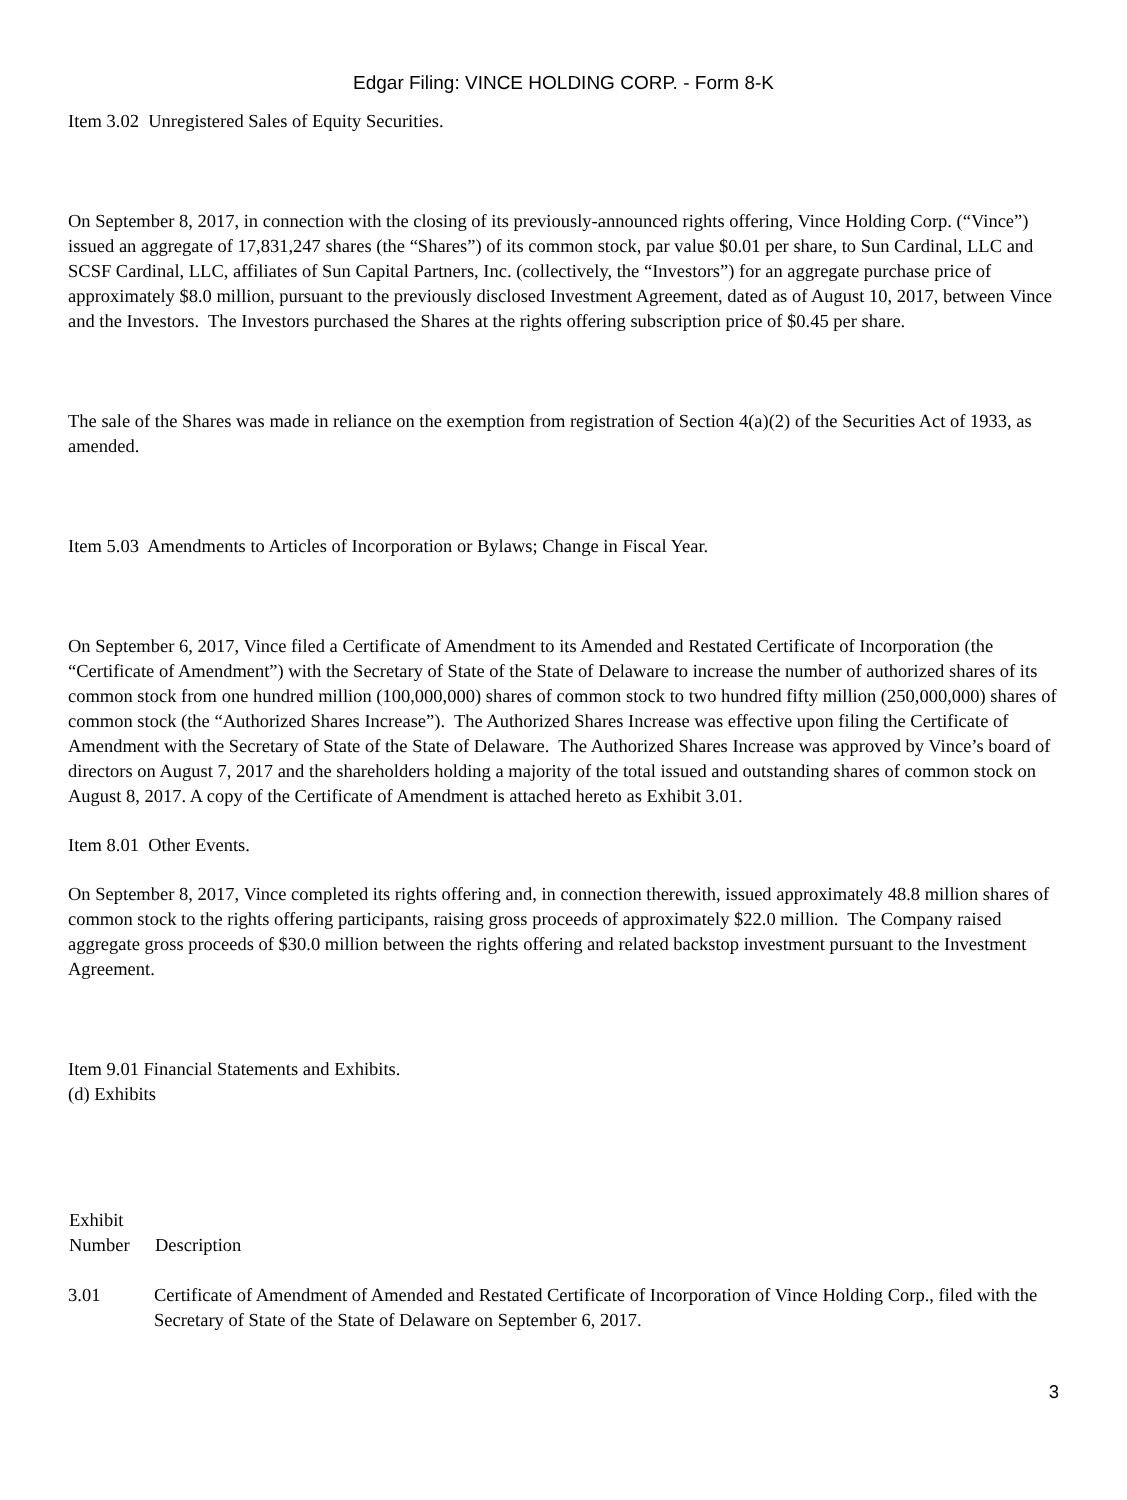Edgar Filing: VINCE HOLDING CORP. - Form 8-K
Item 3.02 Unregistered Sales of Equity Securities.
On September 8, 2017, in connection with the closing of its previously-announced rights offering, Vince Holding Corp. (“Vince”) issued an aggregate of 17,831,247 shares (the “Shares”) of its common stock, par value $0.01 per share, to Sun Cardinal, LLC and SCSF Cardinal, LLC, affiliates of Sun Capital Partners, Inc. (collectively, the “Investors”) for an aggregate purchase price of approximately $8.0 million, pursuant to the previously disclosed Investment Agreement, dated as of August 10, 2017, between Vince and the Investors. The Investors purchased the Shares at the rights offering subscription price of $0.45 per share.
The sale of the Shares was made in reliance on the exemption from registration of Section 4(a)(2) of the Securities Act of 1933, as amended.
Item 5.03 Amendments to Articles of Incorporation or Bylaws; Change in Fiscal Year.
On September 6, 2017, Vince filed a Certificate of Amendment to its Amended and Restated Certificate of Incorporation (the “Certificate of Amendment”) with the Secretary of State of the State of Delaware to increase the number of authorized shares of its common stock from one hundred million (100,000,000) shares of common stock to two hundred fifty million (250,000,000) shares of common stock (the “Authorized Shares Increase”). The Authorized Shares Increase was effective upon filing the Certificate of Amendment with the Secretary of State of the State of Delaware. The Authorized Shares Increase was approved by Vince’s board of directors on August 7, 2017 and the shareholders holding a majority of the total issued and outstanding shares of common stock on August 8, 2017. A copy of the Certificate of Amendment is attached hereto as Exhibit 3.01.
Item 8.01 Other Events.
On September 8, 2017, Vince completed its rights offering and, in connection therewith, issued approximately 48.8 million shares of common stock to the rights offering participants, raising gross proceeds of approximately $22.0 million. The Company raised aggregate gross proceeds of $30.0 million between the rights offering and related backstop investment pursuant to the Investment Agreement.
Item 9.01 Financial Statements and Exhibits.
(d) Exhibits
| Exhibit Number | Description |
| --- | --- |
| 3.01 | Certificate of Amendment of Amended and Restated Certificate of Incorporation of Vince Holding Corp., filed with the Secretary of State of the State of Delaware on September 6, 2017. |
3